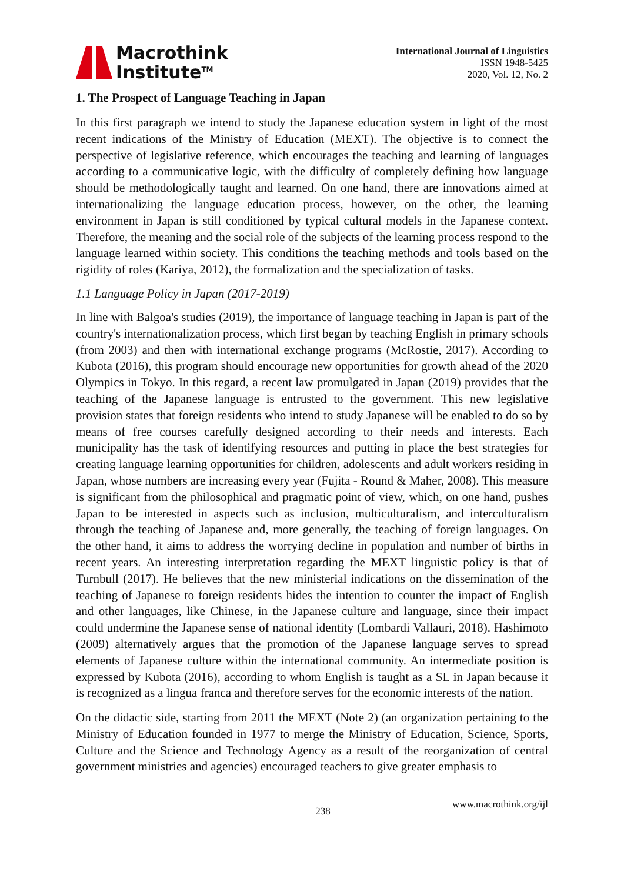Macrothink
Institute<sup>TM</sup>
International Journal of Linguistics
ISSN 1948-5425
2020, Vol. 12, No. 2
1. The Prospect of Language Teaching in Japan
In this first paragraph we intend to study the Japanese education system in light of the most recent indications of the Ministry of Education (MEXT). The objective is to connect the perspective of legislative reference, which encourages the teaching and learning of languages according to a communicative logic, with the difficulty of completely defining how language should be methodologically taught and learned. On one hand, there are innovations aimed at internationalizing the language education process, however, on the other, the learning environment in Japan is still conditioned by typical cultural models in the Japanese context. Therefore, the meaning and the social role of the subjects of the learning process respond to the language learned within society. This conditions the teaching methods and tools based on the rigidity of roles (Kariya, 2012), the formalization and the specialization of tasks.
1.1 Language Policy in Japan (2017-2019)
In line with Balgoa's studies (2019), the importance of language teaching in Japan is part of the country's internationalization process, which first began by teaching English in primary schools (from 2003) and then with international exchange programs (McRostie, 2017). According to Kubota (2016), this program should encourage new opportunities for growth ahead of the 2020 Olympics in Tokyo. In this regard, a recent law promulgated in Japan (2019) provides that the teaching of the Japanese language is entrusted to the government. This new legislative provision states that foreign residents who intend to study Japanese will be enabled to do so by means of free courses carefully designed according to their needs and interests. Each municipality has the task of identifying resources and putting in place the best strategies for creating language learning opportunities for children, adolescents and adult workers residing in Japan, whose numbers are increasing every year (Fujita - Round & Maher, 2008). This measure is significant from the philosophical and pragmatic point of view, which, on one hand, pushes Japan to be interested in aspects such as inclusion, multiculturalism, and interculturalism through the teaching of Japanese and, more generally, the teaching of foreign languages. On the other hand, it aims to address the worrying decline in population and number of births in recent years. An interesting interpretation regarding the MEXT linguistic policy is that of Turnbull (2017). He believes that the new ministerial indications on the dissemination of the teaching of Japanese to foreign residents hides the intention to counter the impact of English and other languages, like Chinese, in the Japanese culture and language, since their impact could undermine the Japanese sense of national identity (Lombardi Vallauri, 2018). Hashimoto (2009) alternatively argues that the promotion of the Japanese language serves to spread elements of Japanese culture within the international community. An intermediate position is expressed by Kubota (2016), according to whom English is taught as a SL in Japan because it is recognized as a lingua franca and therefore serves for the economic interests of the nation.
On the didactic side, starting from 2011 the MEXT (Note 2) (an organization pertaining to the Ministry of Education founded in 1977 to merge the Ministry of Education, Science, Sports, Culture and the Science and Technology Agency as a result of the reorganization of central government ministries and agencies) encouraged teachers to give greater emphasis to
238 www.macrothink.org/ijl